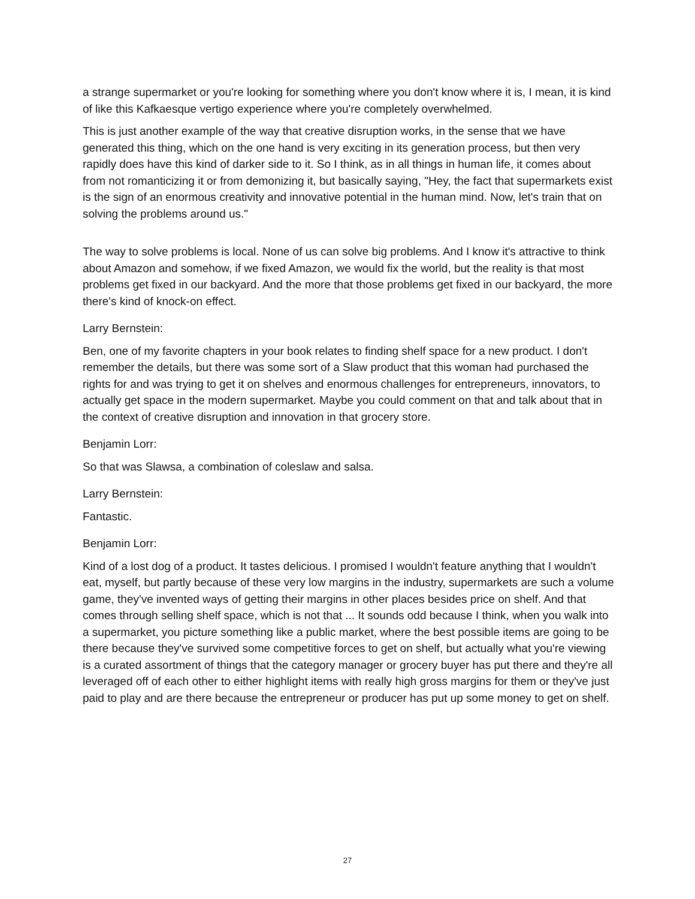a strange supermarket or you're looking for something where you don't know where it is, I mean, it is kind of like this Kafkaesque vertigo experience where you're completely overwhelmed.
This is just another example of the way that creative disruption works, in the sense that we have generated this thing, which on the one hand is very exciting in its generation process, but then very rapidly does have this kind of darker side to it. So I think, as in all things in human life, it comes about from not romanticizing it or from demonizing it, but basically saying, "Hey, the fact that supermarkets exist is the sign of an enormous creativity and innovative potential in the human mind. Now, let's train that on solving the problems around us."
The way to solve problems is local. None of us can solve big problems. And I know it's attractive to think about Amazon and somehow, if we fixed Amazon, we would fix the world, but the reality is that most problems get fixed in our backyard. And the more that those problems get fixed in our backyard, the more there's kind of knock-on effect.
Larry Bernstein:
Ben, one of my favorite chapters in your book relates to finding shelf space for a new product. I don't remember the details, but there was some sort of a Slaw product that this woman had purchased the rights for and was trying to get it on shelves and enormous challenges for entrepreneurs, innovators, to actually get space in the modern supermarket. Maybe you could comment on that and talk about that in the context of creative disruption and innovation in that grocery store.
Benjamin Lorr:
So that was Slawsa, a combination of coleslaw and salsa.
Larry Bernstein:
Fantastic.
Benjamin Lorr:
Kind of a lost dog of a product. It tastes delicious. I promised I wouldn't feature anything that I wouldn't eat, myself, but partly because of these very low margins in the industry, supermarkets are such a volume game, they've invented ways of getting their margins in other places besides price on shelf. And that comes through selling shelf space, which is not that ... It sounds odd because I think, when you walk into a supermarket, you picture something like a public market, where the best possible items are going to be there because they've survived some competitive forces to get on shelf, but actually what you're viewing is a curated assortment of things that the category manager or grocery buyer has put there and they're all leveraged off of each other to either highlight items with really high gross margins for them or they've just paid to play and are there because the entrepreneur or producer has put up some money to get on shelf.
27